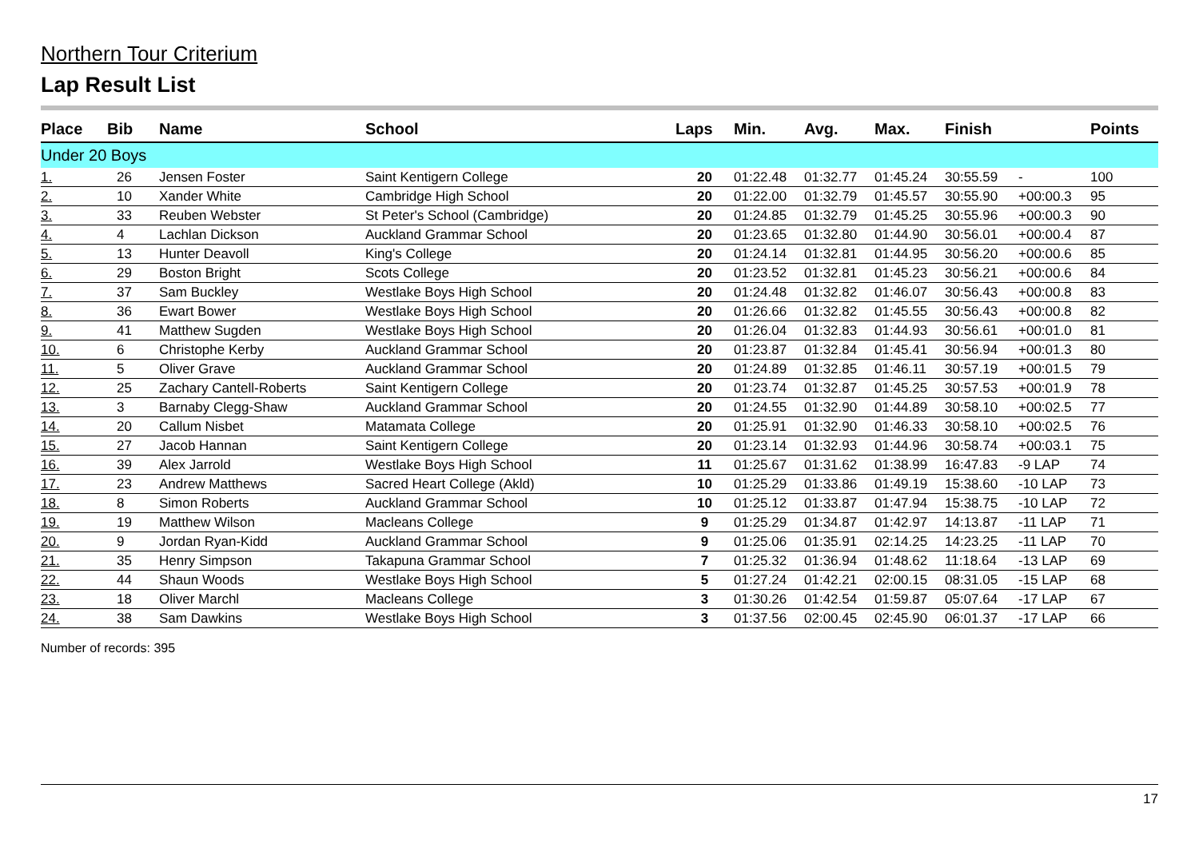Northern Tour Criterium
Lap Result List
| Place | Bib | Name | School | Laps | Min. | Avg. | Max. | Finish | | Points |
| --- | --- | --- | --- | --- | --- | --- | --- | --- | --- | --- |
| Under 20 Boys | | | | | | | | | | |
| 1. | 26 | Jensen Foster | Saint Kentigern College | 20 | 01:22.48 | 01:32.77 | 01:45.24 | 30:55.59 | - | 100 |
| 2. | 10 | Xander White | Cambridge High School | 20 | 01:22.00 | 01:32.79 | 01:45.57 | 30:55.90 | +00:00.3 | 95 |
| 3. | 33 | Reuben Webster | St Peter's School (Cambridge) | 20 | 01:24.85 | 01:32.79 | 01:45.25 | 30:55.96 | +00:00.3 | 90 |
| 4. | 4 | Lachlan Dickson | Auckland Grammar School | 20 | 01:23.65 | 01:32.80 | 01:44.90 | 30:56.01 | +00:00.4 | 87 |
| 5. | 13 | Hunter Deavoll | King's College | 20 | 01:24.14 | 01:32.81 | 01:44.95 | 30:56.20 | +00:00.6 | 85 |
| 6. | 29 | Boston Bright | Scots College | 20 | 01:23.52 | 01:32.81 | 01:45.23 | 30:56.21 | +00:00.6 | 84 |
| 7. | 37 | Sam Buckley | Westlake Boys High School | 20 | 01:24.48 | 01:32.82 | 01:46.07 | 30:56.43 | +00:00.8 | 83 |
| 8. | 36 | Ewart Bower | Westlake Boys High School | 20 | 01:26.66 | 01:32.82 | 01:45.55 | 30:56.43 | +00:00.8 | 82 |
| 9. | 41 | Matthew Sugden | Westlake Boys High School | 20 | 01:26.04 | 01:32.83 | 01:44.93 | 30:56.61 | +00:01.0 | 81 |
| 10. | 6 | Christophe Kerby | Auckland Grammar School | 20 | 01:23.87 | 01:32.84 | 01:45.41 | 30:56.94 | +00:01.3 | 80 |
| 11. | 5 | Oliver Grave | Auckland Grammar School | 20 | 01:24.89 | 01:32.85 | 01:46.11 | 30:57.19 | +00:01.5 | 79 |
| 12. | 25 | Zachary Cantell-Roberts | Saint Kentigern College | 20 | 01:23.74 | 01:32.87 | 01:45.25 | 30:57.53 | +00:01.9 | 78 |
| 13. | 3 | Barnaby Clegg-Shaw | Auckland Grammar School | 20 | 01:24.55 | 01:32.90 | 01:44.89 | 30:58.10 | +00:02.5 | 77 |
| 14. | 20 | Callum Nisbet | Matamata College | 20 | 01:25.91 | 01:32.90 | 01:46.33 | 30:58.10 | +00:02.5 | 76 |
| 15. | 27 | Jacob Hannan | Saint Kentigern College | 20 | 01:23.14 | 01:32.93 | 01:44.96 | 30:58.74 | +00:03.1 | 75 |
| 16. | 39 | Alex Jarrold | Westlake Boys High School | 11 | 01:25.67 | 01:31.62 | 01:38.99 | 16:47.83 | -9 LAP | 74 |
| 17. | 23 | Andrew Matthews | Sacred Heart College (Akld) | 10 | 01:25.29 | 01:33.86 | 01:49.19 | 15:38.60 | -10 LAP | 73 |
| 18. | 8 | Simon Roberts | Auckland Grammar School | 10 | 01:25.12 | 01:33.87 | 01:47.94 | 15:38.75 | -10 LAP | 72 |
| 19. | 19 | Matthew Wilson | Macleans College | 9 | 01:25.29 | 01:34.87 | 01:42.97 | 14:13.87 | -11 LAP | 71 |
| 20. | 9 | Jordan Ryan-Kidd | Auckland Grammar School | 9 | 01:25.06 | 01:35.91 | 02:14.25 | 14:23.25 | -11 LAP | 70 |
| 21. | 35 | Henry Simpson | Takapuna Grammar School | 7 | 01:25.32 | 01:36.94 | 01:48.62 | 11:18.64 | -13 LAP | 69 |
| 22. | 44 | Shaun Woods | Westlake Boys High School | 5 | 01:27.24 | 01:42.21 | 02:00.15 | 08:31.05 | -15 LAP | 68 |
| 23. | 18 | Oliver Marchl | Macleans College | 3 | 01:30.26 | 01:42.54 | 01:59.87 | 05:07.64 | -17 LAP | 67 |
| 24. | 38 | Sam Dawkins | Westlake Boys High School | 3 | 01:37.56 | 02:00.45 | 02:45.90 | 06:01.37 | -17 LAP | 66 |
Number of records: 395
17